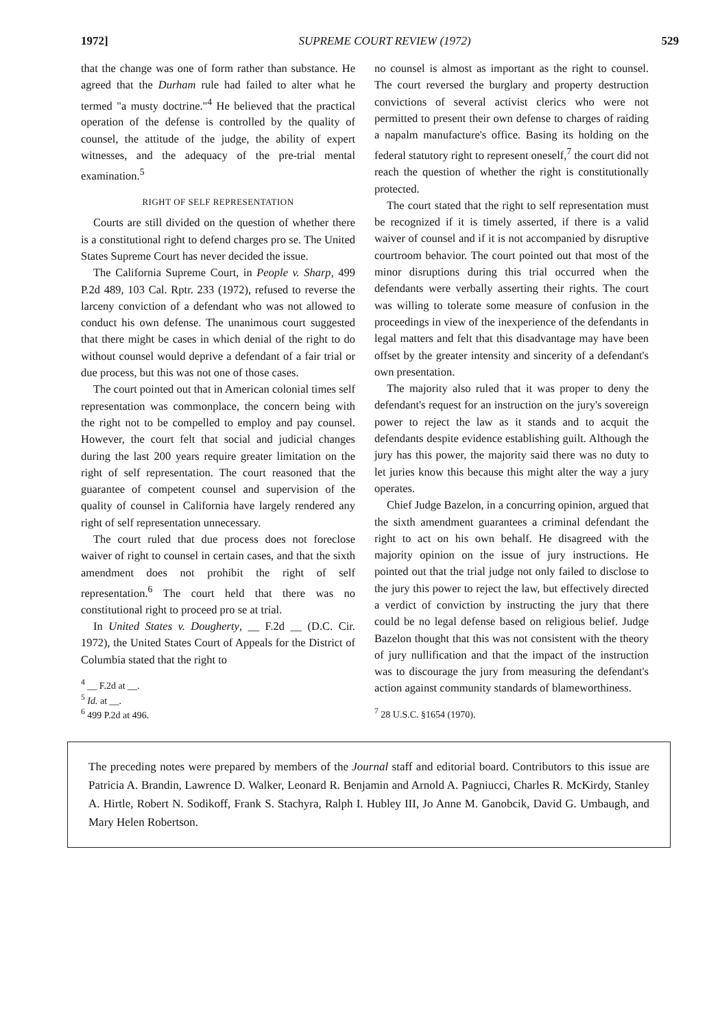1972] SUPREME COURT REVIEW (1972) 529
that the change was one of form rather than substance. He agreed that the Durham rule had failed to alter what he termed "a musty doctrine."<sup>4</sup> He believed that the practical operation of the defense is controlled by the quality of counsel, the attitude of the judge, the ability of expert witnesses, and the adequacy of the pre-trial mental examination.<sup>5</sup>
RIGHT OF SELF REPRESENTATION
Courts are still divided on the question of whether there is a constitutional right to defend charges pro se. The United States Supreme Court has never decided the issue.
The California Supreme Court, in People v. Sharp, 499 P.2d 489, 103 Cal. Rptr. 233 (1972), refused to reverse the larceny conviction of a defendant who was not allowed to conduct his own defense. The unanimous court suggested that there might be cases in which denial of the right to do without counsel would deprive a defendant of a fair trial or due process, but this was not one of those cases.
The court pointed out that in American colonial times self representation was commonplace, the concern being with the right not to be compelled to employ and pay counsel. However, the court felt that social and judicial changes during the last 200 years require greater limitation on the right of self representation. The court reasoned that the guarantee of competent counsel and supervision of the quality of counsel in California have largely rendered any right of self representation unnecessary.
The court ruled that due process does not foreclose waiver of right to counsel in certain cases, and that the sixth amendment does not prohibit the right of self representation.<sup>6</sup> The court held that there was no constitutional right to proceed pro se at trial.
In United States v. Dougherty, __ F.2d __ (D.C. Cir. 1972), the United States Court of Appeals for the District of Columbia stated that the right to
<sup>4</sup> __ F.2d at __.
<sup>5</sup> Id. at __.
<sup>6</sup> 499 P.2d at 496.
no counsel is almost as important as the right to counsel. The court reversed the burglary and property destruction convictions of several activist clerics who were not permitted to present their own defense to charges of raiding a napalm manufacture's office. Basing its holding on the federal statutory right to represent oneself,<sup>7</sup> the court did not reach the question of whether the right is constitutionally protected.
The court stated that the right to self representation must be recognized if it is timely asserted, if there is a valid waiver of counsel and if it is not accompanied by disruptive courtroom behavior. The court pointed out that most of the minor disruptions during this trial occurred when the defendants were verbally asserting their rights. The court was willing to tolerate some measure of confusion in the proceedings in view of the inexperience of the defendants in legal matters and felt that this disadvantage may have been offset by the greater intensity and sincerity of a defendant's own presentation.
The majority also ruled that it was proper to deny the defendant's request for an instruction on the jury's sovereign power to reject the law as it stands and to acquit the defendants despite evidence establishing guilt. Although the jury has this power, the majority said there was no duty to let juries know this because this might alter the way a jury operates.
Chief Judge Bazelon, in a concurring opinion, argued that the sixth amendment guarantees a criminal defendant the right to act on his own behalf. He disagreed with the majority opinion on the issue of jury instructions. He pointed out that the trial judge not only failed to disclose to the jury this power to reject the law, but effectively directed a verdict of conviction by instructing the jury that there could be no legal defense based on religious belief. Judge Bazelon thought that this was not consistent with the theory of jury nullification and that the impact of the instruction was to discourage the jury from measuring the defendant's action against community standards of blameworthiness.
<sup>7</sup> 28 U.S.C. §1654 (1970).
The preceding notes were prepared by members of the Journal staff and editorial board. Contributors to this issue are Patricia A. Brandin, Lawrence D. Walker, Leonard R. Benjamin and Arnold A. Pagniucci, Charles R. McKirdy, Stanley A. Hirtle, Robert N. Sodikoff, Frank S. Stachyra, Ralph I. Hubley III, Jo Anne M. Ganobcik, David G. Umbaugh, and Mary Helen Robertson.